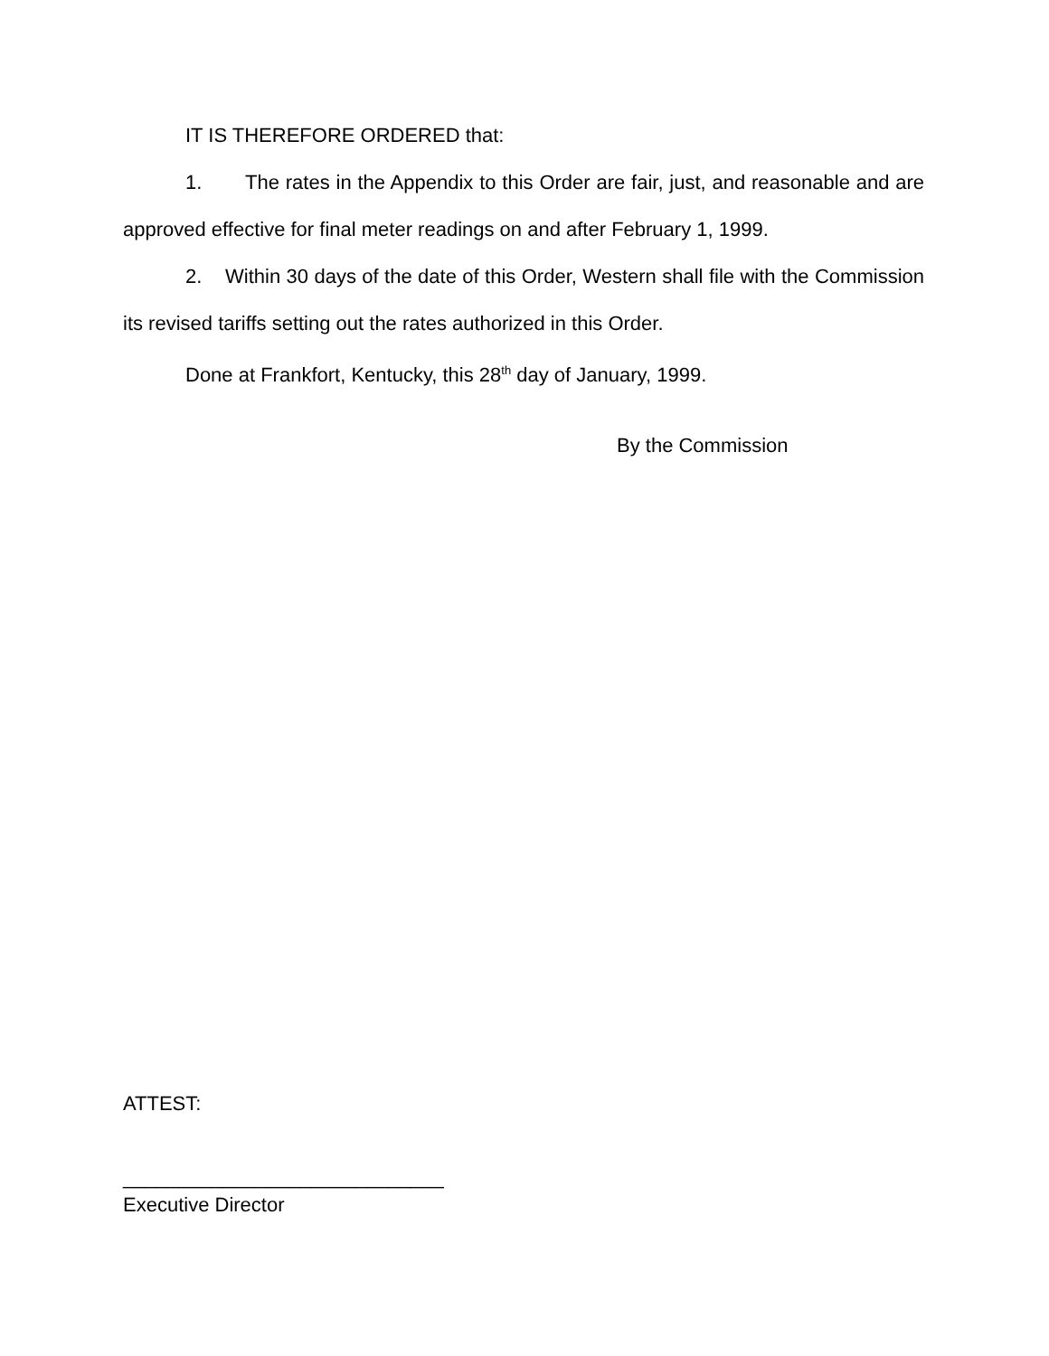IT IS THEREFORE ORDERED that:
1. The rates in the Appendix to this Order are fair, just, and reasonable and are approved effective for final meter readings on and after February 1, 1999.
2. Within 30 days of the date of this Order, Western shall file with the Commission its revised tariffs setting out the rates authorized in this Order.
Done at Frankfort, Kentucky, this 28<sup>th</sup> day of January, 1999.
By the Commission
ATTEST:
_____________________________
Executive Director